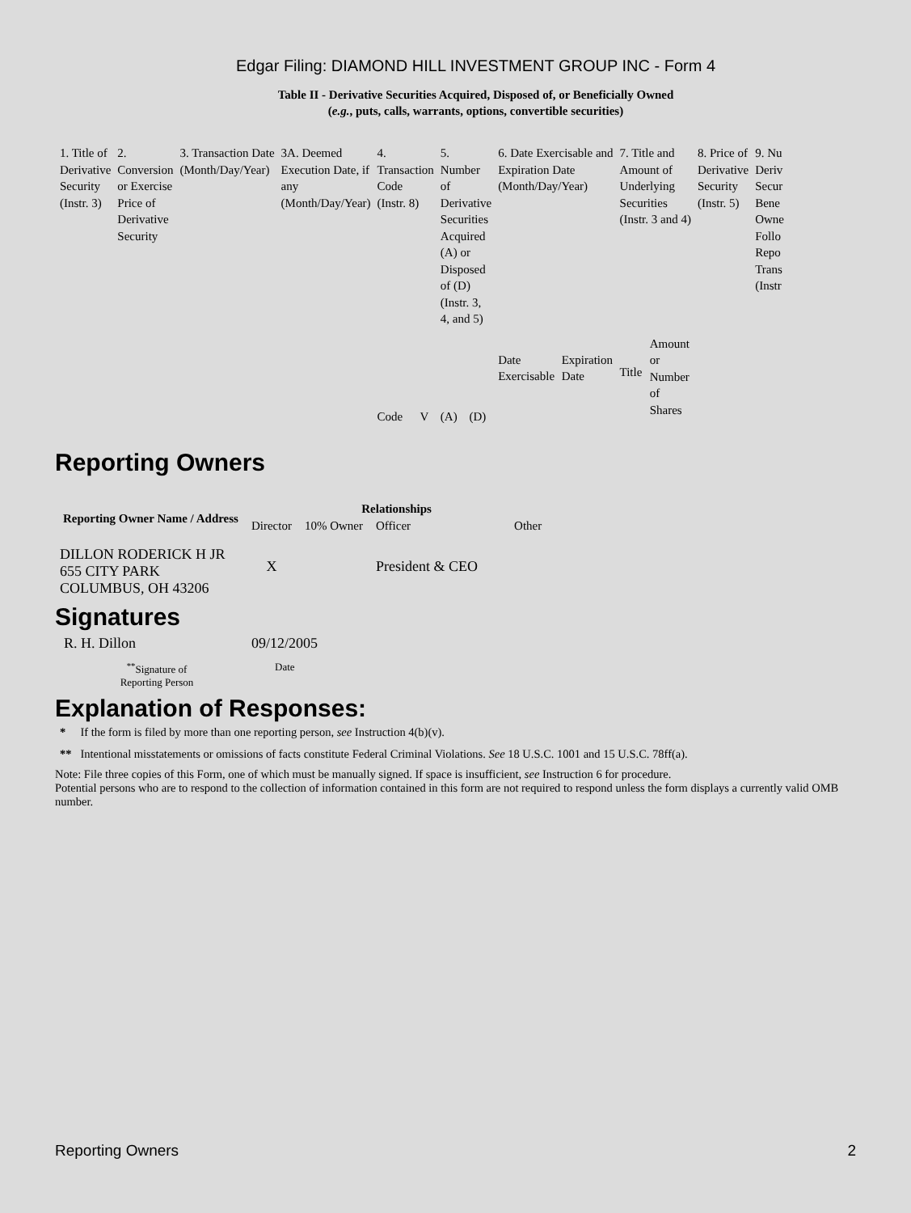Edgar Filing: DIAMOND HILL INVESTMENT GROUP INC - Form 4
Table II - Derivative Securities Acquired, Disposed of, or Beneficially Owned
(e.g., puts, calls, warrants, options, convertible securities)
| 1. Title of Derivative Security (Instr. 3) | 2. Conversion or Exercise Price of Derivative Security | 3. Transaction Date (Month/Day/Year) | 3A. Deemed Execution Date, if any (Month/Day/Year) | 4. Transaction Code (Instr. 8) | | 5. Number of Derivative Securities Acquired (A) or Disposed of (D) (Instr. 3, 4, and 5) | | 6. Date Exercisable and Expiration Date (Month/Day/Year) | | 7. Title and Amount of Underlying Securities (Instr. 3 and 4) | | 8. Price of Derivative Security (Instr. 5) | 9. Nu Deriv Secur Bene Owne Follo Repo Trans (Instr |
| | | | | Code | V | (A) | (D) | Date Exercisable | Expiration Date | Title | Amount or Number of Shares | | |
Reporting Owners
| Reporting Owner Name / Address | Relationships | | | |
| --- | --- | --- | --- | --- |
| | Director | 10% Owner | Officer | Other |
| DILLON RODERICK H JR 655 CITY PARK COLUMBUS, OH 43206 | X | | President & CEO | |
Signatures
| R. H. Dillon | 09/12/2005 |
| <sup>**</sup> Signature of Reporting Person | Date |
Explanation of Responses:
* If the form is filed by more than one reporting person, see Instruction 4(b)(v).
** Intentional misstatements or omissions of facts constitute Federal Criminal Violations. See 18 U.S.C. 1001 and 15 U.S.C. 78ff(a).
Note: File three copies of this Form, one of which must be manually signed. If space is insufficient, see Instruction 6 for procedure.
Potential persons who are to respond to the collection of information contained in this form are not required to respond unless the form displays a currently valid OMB number.
Reporting Owners 2